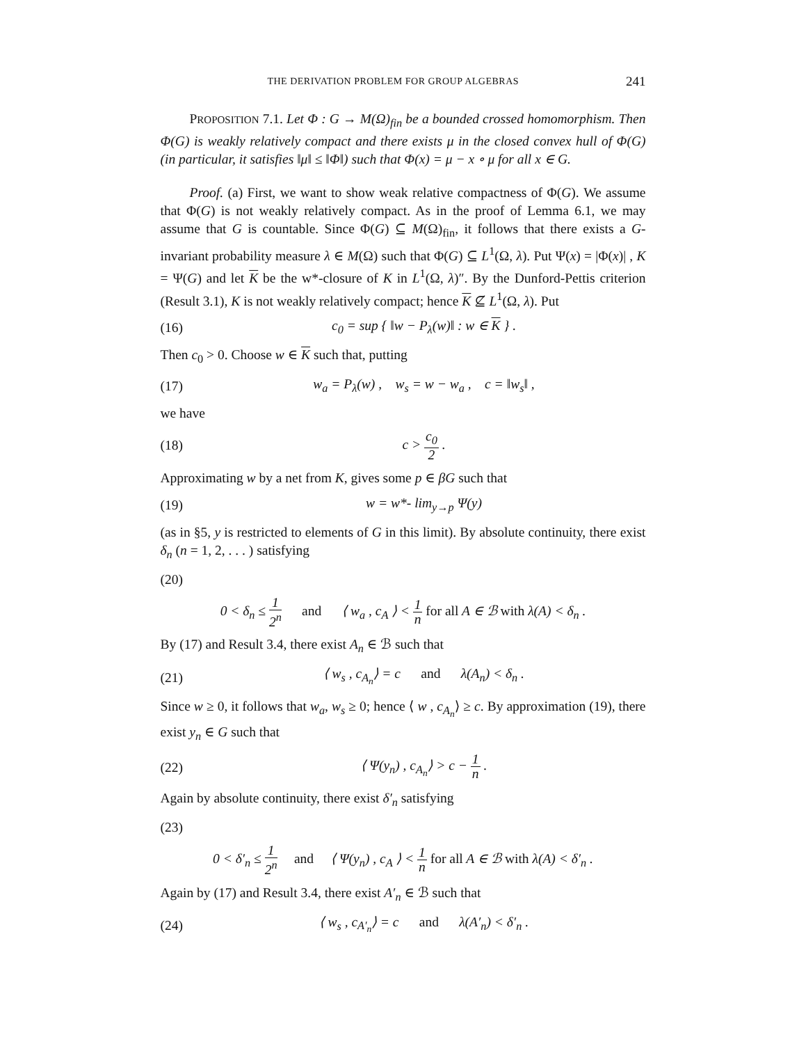THE DERIVATION PROBLEM FOR GROUP ALGEBRAS 241
PROPOSITION 7.1. Let Φ : G → M(Ω)<sub>fin</sub> be a bounded crossed homomorphism. Then Φ(G) is weakly relatively compact and there exists μ in the closed convex hull of Φ(G) (in particular, it satisfies ‖μ‖ ≤ ‖Φ‖) such that Φ(x) = μ − x ∘ μ for all x ∈ G.
Proof. (a) First, we want to show weak relative compactness of Φ(G). We assume that Φ(G) is not weakly relatively compact. As in the proof of Lemma 6.1, we may assume that G is countable. Since Φ(G) ⊆ M(Ω)<sub>fin</sub>, it follows that there exists a G-invariant probability measure λ ∈ M(Ω) such that Φ(G) ⊆ L<sup>1</sup>(Ω, λ). Put Ψ(x) = |Φ(x)| , K = Ψ(G) and let K be the w*-closure of K in L<sup>1</sup>(Ω, λ)″. By the Dunford-Pettis criterion (Result 3.1), K is not weakly relatively compact; hence K ⊈ L<sup>1</sup>(Ω, λ). Put
(16) c<sub>0</sub> = sup { ‖w − P<sub>λ</sub>(w)‖ : w ∈ K } .
Then c<sub>0</sub> > 0. Choose w ∈ K such that, putting
(17) w<sub>a</sub> = P<sub>λ</sub>(w) , w<sub>s</sub> = w − w<sub>a</sub> , c = ‖w<sub>s</sub>‖ ,
we have
(18) c > c<sub>0</sub> 2 .
Approximating w by a net from K, gives some p ∈ βG such that
(19) w = w*- lim<sub>y→p</sub> Ψ(y)
(as in §5, y is restricted to elements of G in this limit). By absolute continuity, there exist δ<sub>n</sub> (n = 1, 2, . . . ) satisfying
(20)
0 < δ<sub>n</sub> ≤ 1 2<sup>n</sup> and ⟨ w<sub>a</sub> , c<sub>A</sub> ⟩ < 1 n for all A ∈ ℬ with λ(A) < δ<sub>n</sub> .
By (17) and Result 3.4, there exist A<sub>n</sub> ∈ ℬ such that
(21) ⟨ w<sub>s</sub> , c<sub>A<sub>n</sub></sub>⟩ = c and λ(A<sub>n</sub>) < δ<sub>n</sub> .
Since w ≥ 0, it follows that w<sub>a</sub>, w<sub>s</sub> ≥ 0; hence ⟨ w , c<sub>A<sub>n</sub></sub>⟩ ≥ c. By approximation (19), there exist y<sub>n</sub> ∈ G such that
(22) ⟨ Ψ(y<sub>n</sub>) , c<sub>A<sub>n</sub></sub>⟩ > c − 1 n .
Again by absolute continuity, there exist δ′<sub>n</sub> satisfying
(23)
0 < δ′<sub>n</sub> ≤ 1 2<sup>n</sup> and ⟨ Ψ(y<sub>n</sub>) , c<sub>A</sub> ⟩ < 1 n for all A ∈ ℬ with λ(A) < δ′<sub>n</sub> .
Again by (17) and Result 3.4, there exist A′<sub>n</sub> ∈ ℬ such that
(24) ⟨ w<sub>s</sub> , c<sub>A′<sub>n</sub></sub>⟩ = c and λ(A′<sub>n</sub>) < δ′<sub>n</sub> .